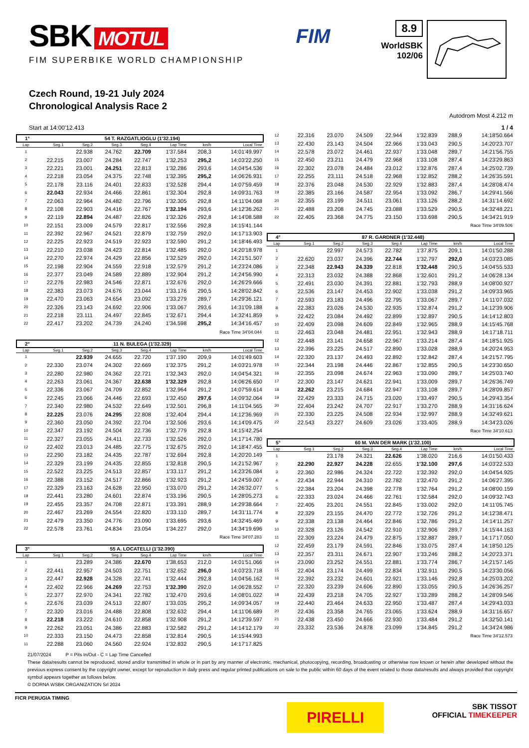SBK MOTUL
FIM SUPERBIKE WORLD CHAMPIONSHIP
FIM
8.9
WorldSBK
102/06
Czech Round, 19-21 July 2024
Chronological Analysis Race 2
Autodrom Most 4.212 m
Start at 14:00'12.413 1 / 4
1° 54 T. RAZGATLIOGLU (1'32.194)
| Lap | Seg.1 | Seg.2 | Seg.3 | Seg.4 | Lap Time | km/h | Local Time |
| --- | --- | --- | --- | --- | --- | --- | --- |
| 1 | | 22.938 | 24.762 | 22.709 | 1'37.584 | 208,3 | 14:01'49.997 |
| 2 | 22.215 | 23.007 | 24.284 | 22.747 | 1'32.253 | 295,2 | 14:03'22.250 |
| 3 | 22.221 | 23.001 | 24.251 | 22.813 | 1'32.286 | 293,6 | 14:04'54.536 |
| 4 | 22.218 | 23.054 | 24.375 | 22.748 | 1'32.395 | 295,2 | 14:06'26.931 |
| 5 | 22.178 | 23.116 | 24.401 | 22.833 | 1'32.528 | 294,4 | 14:07'59.459 |
| 6 | 22.043 | 22.934 | 24.466 | 22.861 | 1'32.304 | 292,8 | 14:09'31.763 |
| 7 | 22.063 | 22.964 | 24.482 | 22.796 | 1'32.305 | 292,8 | 14:11'04.068 |
| 8 | 22.108 | 22.903 | 24.416 | 22.767 | 1'32.194 | 293,6 | 14:12'36.262 |
| 9 | 22.119 | 22.894 | 24.487 | 22.826 | 1'32.326 | 292,8 | 14:14'08.588 |
| 10 | 22.151 | 23.009 | 24.579 | 22.817 | 1'32.556 | 292,8 | 14:15'41.144 |
| 11 | 22.392 | 22.967 | 24.521 | 22.879 | 1'32.759 | 292,0 | 14:17'13.903 |
| 12 | 22.225 | 22.923 | 24.519 | 22.923 | 1'32.590 | 291,2 | 14:18'46.493 |
| 13 | 22.210 | 23.038 | 24.423 | 22.814 | 1'32.485 | 292,0 | 14:20'18.978 |
| 14 | 22.270 | 22.974 | 24.429 | 22.856 | 1'32.529 | 292,0 | 14:21'51.507 |
| 15 | 22.198 | 22.904 | 24.559 | 22.918 | 1'32.579 | 291,2 | 14:23'24.086 |
| 16 | 22.377 | 23.049 | 24.589 | 22.889 | 1'32.904 | 291,2 | 14:24'56.990 |
| 17 | 22.276 | 22.983 | 24.546 | 22.871 | 1'32.676 | 292,0 | 14:26'29.666 |
| 18 | 22.383 | 23.073 | 24.676 | 23.044 | 1'33.176 | 290,5 | 14:28'02.842 |
| 19 | 22.470 | 23.063 | 24.654 | 23.092 | 1'33.279 | 289,7 | 14:29'36.121 |
| 20 | 22.326 | 23.143 | 24.692 | 22.906 | 1'33.067 | 293,6 | 14:31'09.188 |
| 21 | 22.218 | 23.111 | 24.497 | 22.845 | 1'32.671 | 294,4 | 14:32'41.859 |
| 22 | 22.417 | 23.202 | 24.739 | 24.240 | 1'34.598 | 295,2 | 14:34'16.457 |
Race Time 34'04.044
2° 11 N. BULEGA (1'32.329)
| Lap | Seg.1 | Seg.2 | Seg.3 | Seg.4 | Lap Time | km/h | Local Time |
| --- | --- | --- | --- | --- | --- | --- | --- |
| 1 | | 22.939 | 24.655 | 22.720 | 1'37.190 | 209,9 | 14:01'49.603 |
| 2 | 22.330 | 23.074 | 24.302 | 22.669 | 1'32.375 | 291,2 | 14:03'21.978 |
| 3 | 22.280 | 22.980 | 24.362 | 22.721 | 1'32.343 | 292,0 | 14:04'54.321 |
| 4 | 22.263 | 23.061 | 24.367 | 22.638 | 1'32.329 | 292,8 | 14:06'26.650 |
| 5 | 22.336 | 23.067 | 24.709 | 22.852 | 1'32.964 | 291,2 | 14:07'59.614 |
| 6 | 22.245 | 23.066 | 24.446 | 22.693 | 1'32.450 | 297,6 | 14:09'32.064 |
| 7 | 22.340 | 22.980 | 24.532 | 22.649 | 1'32.501 | 296,8 | 14:11'04.565 |
| 8 | 22.225 | 23.076 | 24.295 | 22.808 | 1'32.404 | 294,4 | 14:12'36.969 |
| 9 | 22.360 | 23.050 | 24.392 | 22.704 | 1'32.506 | 293,6 | 14:14'09.475 |
| 10 | 22.347 | 23.192 | 24.504 | 22.736 | 1'32.779 | 292,8 | 14:15'42.254 |
| 11 | 22.327 | 23.055 | 24.411 | 22.733 | 1'32.526 | 292,0 | 14:17'14.780 |
| 12 | 22.402 | 23.013 | 24.485 | 22.775 | 1'32.675 | 292,0 | 14:18'47.455 |
| 13 | 22.290 | 23.182 | 24.435 | 22.787 | 1'32.694 | 292,8 | 14:20'20.149 |
| 14 | 22.329 | 23.199 | 24.435 | 22.855 | 1'32.818 | 290,5 | 14:21'52.967 |
| 15 | 22.522 | 23.225 | 24.513 | 22.857 | 1'33.117 | 291,2 | 14:23'26.084 |
| 16 | 22.388 | 23.152 | 24.517 | 22.866 | 1'32.923 | 291,2 | 14:24'59.007 |
| 17 | 22.329 | 23.163 | 24.628 | 22.950 | 1'33.070 | 291,2 | 14:26'32.077 |
| 18 | 22.441 | 23.280 | 24.601 | 22.874 | 1'33.196 | 290,5 | 14:28'05.273 |
| 19 | 22.455 | 23.357 | 24.708 | 22.871 | 1'33.391 | 288,9 | 14:29'38.664 |
| 20 | 22.467 | 23.269 | 24.554 | 22.820 | 1'33.110 | 289,7 | 14:31'11.774 |
| 21 | 22.479 | 23.350 | 24.776 | 23.090 | 1'33.695 | 293,6 | 14:32'45.469 |
| 22 | 22.578 | 23.761 | 24.834 | 23.054 | 1'34.227 | 292,0 | 14:34'19.696 |
Race Time 34'07.283
3° 55 A. LOCATELLI (1'32.390)
| Lap | Seg.1 | Seg.2 | Seg.3 | Seg.4 | Lap Time | km/h | Local Time |
| --- | --- | --- | --- | --- | --- | --- | --- |
| 1 | | 23.289 | 24.386 | 22.670 | 1'38.653 | 212,0 | 14:01'51.066 |
| 2 | 22.441 | 22.957 | 24.503 | 22.751 | 1'32.652 | 296,0 | 14:03'23.718 |
| 3 | 22.447 | 22.928 | 24.328 | 22.741 | 1'32.444 | 292,8 | 14:04'56.162 |
| 4 | 22.402 | 22.966 | 24.269 | 22.753 | 1'32.390 | 292,0 | 14:06'28.552 |
| 5 | 22.377 | 22.970 | 24.341 | 22.782 | 1'32.470 | 293,6 | 14:08'01.022 |
| 6 | 22.676 | 23.039 | 24.513 | 22.807 | 1'33.035 | 295,2 | 14:09'34.057 |
| 7 | 22.320 | 23.016 | 24.488 | 22.808 | 1'32.632 | 294,4 | 14:11'06.689 |
| 8 | 22.218 | 23.222 | 24.610 | 22.858 | 1'32.908 | 291,2 | 14:12'39.597 |
| 9 | 22.262 | 23.051 | 24.386 | 22.883 | 1'32.582 | 291,2 | 14:14'12.179 |
| 10 | 22.333 | 23.150 | 24.473 | 22.858 | 1'32.814 | 290,5 | 14:15'44.993 |
| 11 | 22.288 | 23.060 | 24.560 | 22.924 | 1'32.832 | 290,5 | 14:17'17.825 |
| 12 | 22.316 | 23.070 | 24.509 | 22.944 | 1'32.839 | 288,9 | 14:18'50.664 |
| 13 | 22.430 | 23.143 | 24.504 | 22.966 | 1'33.043 | 290,5 | 14:20'23.707 |
| 14 | 22.578 | 23.072 | 24.461 | 22.937 | 1'33.048 | 289,7 | 14:21'56.755 |
| 15 | 22.450 | 23.211 | 24.479 | 22.968 | 1'33.108 | 287,4 | 14:23'29.863 |
| 16 | 22.302 | 23.078 | 24.484 | 23.012 | 1'32.876 | 287,4 | 14:25'02.739 |
| 17 | 22.255 | 23.111 | 24.518 | 22.968 | 1'32.852 | 288,2 | 14:26'35.591 |
| 18 | 22.376 | 23.048 | 24.530 | 22.929 | 1'32.883 | 287,4 | 14:28'08.474 |
| 19 | 22.385 | 23.166 | 24.587 | 22.954 | 1'33.092 | 286,7 | 14:29'41.566 |
| 20 | 22.355 | 23.199 | 24.511 | 23.061 | 1'33.126 | 288,2 | 14:31'14.692 |
| 21 | 22.488 | 23.208 | 24.745 | 23.088 | 1'33.529 | 290,5 | 14:32'48.221 |
| 22 | 22.405 | 23.368 | 24.775 | 23.150 | 1'33.698 | 290,5 | 14:34'21.919 |
Race Time 34'09.506
4° 87 R. GARDNER (1'32.448)
| Lap | Seg.1 | Seg.2 | Seg.3 | Seg.4 | Lap Time | km/h | Local Time |
| --- | --- | --- | --- | --- | --- | --- | --- |
| 1 | | 22.997 | 24.573 | 22.782 | 1'37.875 | 209,1 | 14:01'50.288 |
| 2 | 22.620 | 23.037 | 24.396 | 22.744 | 1'32.797 | 292,0 | 14:03'23.085 |
| 3 | 22.348 | 22.943 | 24.339 | 22.818 | 1'32.448 | 290,5 | 14:04'55.533 |
| 4 | 22.313 | 23.032 | 24.388 | 22.868 | 1'32.601 | 291,2 | 14:06'28.134 |
| 5 | 22.491 | 23.030 | 24.391 | 22.881 | 1'32.793 | 288,9 | 14:08'00.927 |
| 6 | 22.536 | 23.147 | 24.453 | 22.902 | 1'33.038 | 291,2 | 14:09'33.965 |
| 7 | 22.593 | 23.183 | 24.496 | 22.795 | 1'33.067 | 289,7 | 14:11'07.032 |
| 8 | 22.383 | 23.026 | 24.530 | 22.935 | 1'32.874 | 291,2 | 14:12'39.906 |
| 9 | 22.422 | 23.084 | 24.492 | 22.899 | 1'32.897 | 290,5 | 14:14'12.803 |
| 10 | 22.409 | 23.098 | 24.609 | 22.849 | 1'32.965 | 288,9 | 14:15'45.768 |
| 11 | 22.463 | 23.048 | 24.481 | 22.951 | 1'32.943 | 288,9 | 14:17'18.711 |
| 12 | 22.448 | 23.141 | 24.658 | 22.967 | 1'33.214 | 287,4 | 14:18'51.925 |
| 13 | 22.396 | 23.225 | 24.517 | 22.890 | 1'33.028 | 288,9 | 14:20'24.953 |
| 14 | 22.320 | 23.137 | 24.493 | 22.892 | 1'32.842 | 287,4 | 14:21'57.795 |
| 15 | 22.344 | 23.198 | 24.446 | 22.867 | 1'32.855 | 290,5 | 14:23'30.650 |
| 16 | 22.355 | 23.098 | 24.674 | 22.963 | 1'33.090 | 289,7 | 14:25'03.740 |
| 17 | 22.300 | 23.147 | 24.621 | 22.941 | 1'33.009 | 289,7 | 14:26'36.749 |
| 18 | 22.262 | 23.215 | 24.684 | 22.947 | 1'33.108 | 289,7 | 14:28'09.857 |
| 19 | 22.429 | 23.333 | 24.715 | 23.020 | 1'33.497 | 290,5 | 14:29'43.354 |
| 20 | 22.404 | 23.242 | 24.707 | 22.917 | 1'33.270 | 288,9 | 14:31'16.624 |
| 21 | 22.330 | 23.225 | 24.508 | 22.934 | 1'32.997 | 288,9 | 14:32'49.621 |
| 22 | 22.543 | 23.227 | 24.609 | 23.026 | 1'33.405 | 288,9 | 14:34'23.026 |
Race Time 34'10.613
5° 60 M. VAN DER MARK (1'32.100)
| Lap | Seg.1 | Seg.2 | Seg.3 | Seg.4 | Lap Time | km/h | Local Time |
| --- | --- | --- | --- | --- | --- | --- | --- |
| 1 | | 23.178 | 24.321 | 22.626 | 1'38.020 | 216,6 | 14:01'50.433 |
| 2 | 22.290 | 22.927 | 24.228 | 22.655 | 1'32.100 | 297,6 | 14:03'22.533 |
| 3 | 22.360 | 22.986 | 24.324 | 22.722 | 1'32.392 | 292,0 | 14:04'54.925 |
| 4 | 22.434 | 22.944 | 24.310 | 22.782 | 1'32.470 | 291,2 | 14:06'27.395 |
| 5 | 22.384 | 23.204 | 24.398 | 22.778 | 1'32.764 | 291,2 | 14:08'00.159 |
| 6 | 22.333 | 23.024 | 24.466 | 22.761 | 1'32.584 | 292,0 | 14:09'32.743 |
| 7 | 22.405 | 23.201 | 24.551 | 22.845 | 1'33.002 | 292,0 | 14:11'05.745 |
| 8 | 22.329 | 23.155 | 24.470 | 22.772 | 1'32.726 | 291,2 | 14:12'38.471 |
| 9 | 22.338 | 23.138 | 24.464 | 22.846 | 1'32.786 | 291,2 | 14:14'11.257 |
| 10 | 22.328 | 23.126 | 24.542 | 22.910 | 1'32.906 | 289,7 | 14:15'44.163 |
| 11 | 22.309 | 23.224 | 24.479 | 22.875 | 1'32.887 | 289,7 | 14:17'17.050 |
| 12 | 22.459 | 23.179 | 24.591 | 22.846 | 1'33.075 | 287,4 | 14:18'50.125 |
| 13 | 22.357 | 23.311 | 24.671 | 22.907 | 1'33.246 | 288,2 | 14:20'23.371 |
| 14 | 23.090 | 23.252 | 24.551 | 22.881 | 1'33.774 | 286,7 | 14:21'57.145 |
| 15 | 22.404 | 23.174 | 24.499 | 22.834 | 1'32.911 | 290,5 | 14:23'30.056 |
| 16 | 22.392 | 23.232 | 24.601 | 22.921 | 1'33.146 | 292,8 | 14:25'03.202 |
| 17 | 22.320 | 23.239 | 24.606 | 22.890 | 1'33.055 | 290,5 | 14:26'36.257 |
| 18 | 22.439 | 23.218 | 24.705 | 22.927 | 1'33.289 | 288,2 | 14:28'09.546 |
| 19 | 22.440 | 23.464 | 24.633 | 22.950 | 1'33.487 | 287,4 | 14:29'43.033 |
| 20 | 22.436 | 23.358 | 24.765 | 23.065 | 1'33.624 | 288,9 | 14:31'16.657 |
| 21 | 22.438 | 23.450 | 24.666 | 22.930 | 1'33.484 | 291,2 | 14:32'50.141 |
| 22 | 23.332 | 23.536 | 24.878 | 23.099 | 1'34.845 | 291,2 | 14:34'24.986 |
Race Time 34'12.573
21/07/2024 P = Pits In/Out - C = Lap Time Cancelled
These data/results cannot be reproduced, stored and/or transmitted in whole or in part by any manner of electronic, mechanical, photocopying, recording, broadcasting or otherwise now known or herein after developed without the previous express consent by the copyright owner, except for reproduction in daily press and regular printed publications on sale to the public within 60 days of the event related to those data/results and always provided that copyright symbol appears together as follows below.
© DORNA WSBK ORGANIZATION Srl 2024
FICR PERUGIA TIMING PIRELLI SBK TISSOT
OFFICIAL TIMEKEEPER